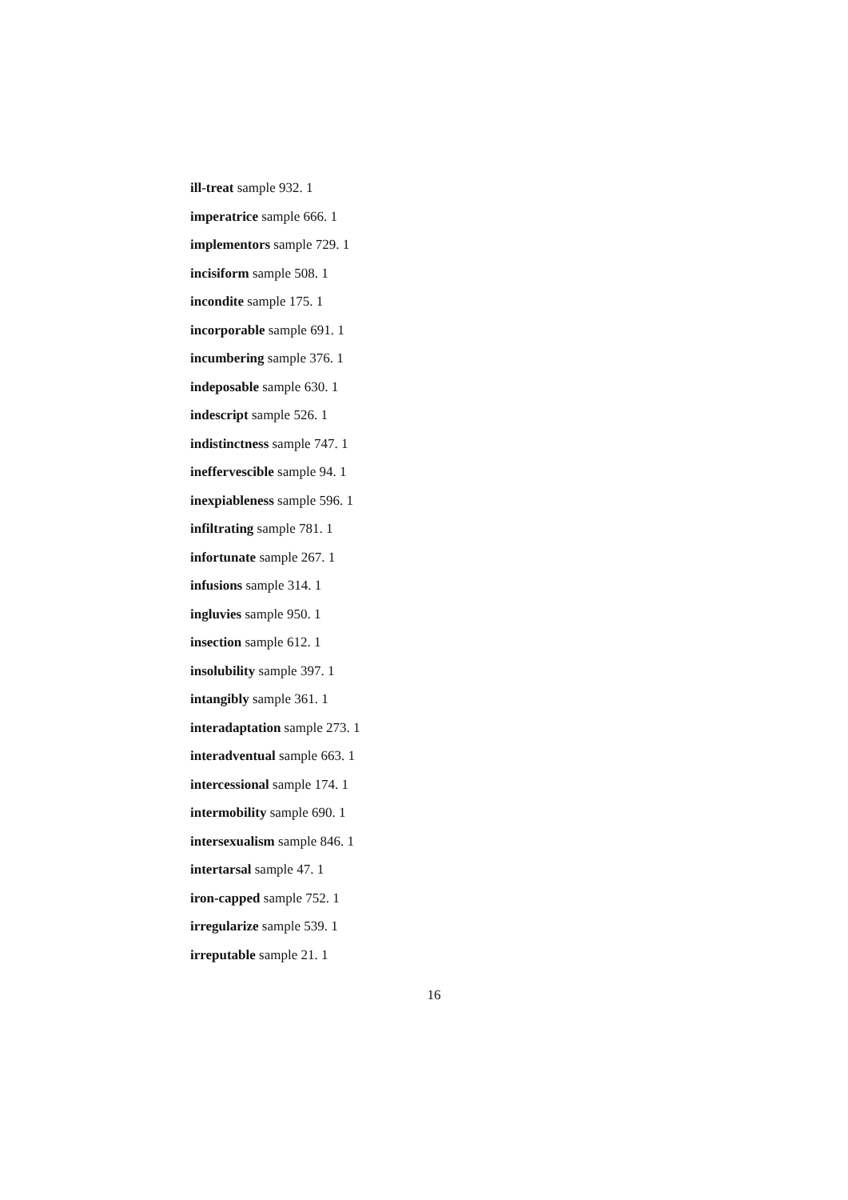ill-treat sample 932. 1
imperatrice sample 666. 1
implementors sample 729. 1
incisiform sample 508. 1
incondite sample 175. 1
incorporable sample 691. 1
incumbering sample 376. 1
indeposable sample 630. 1
indescript sample 526. 1
indistinctness sample 747. 1
ineffervescible sample 94. 1
inexpiableness sample 596. 1
infiltrating sample 781. 1
infortunate sample 267. 1
infusions sample 314. 1
ingluvies sample 950. 1
insection sample 612. 1
insolubility sample 397. 1
intangibly sample 361. 1
interadaptation sample 273. 1
interadventual sample 663. 1
intercessional sample 174. 1
intermobility sample 690. 1
intersexualism sample 846. 1
intertarsal sample 47. 1
iron-capped sample 752. 1
irregularize sample 539. 1
irreputable sample 21. 1
16